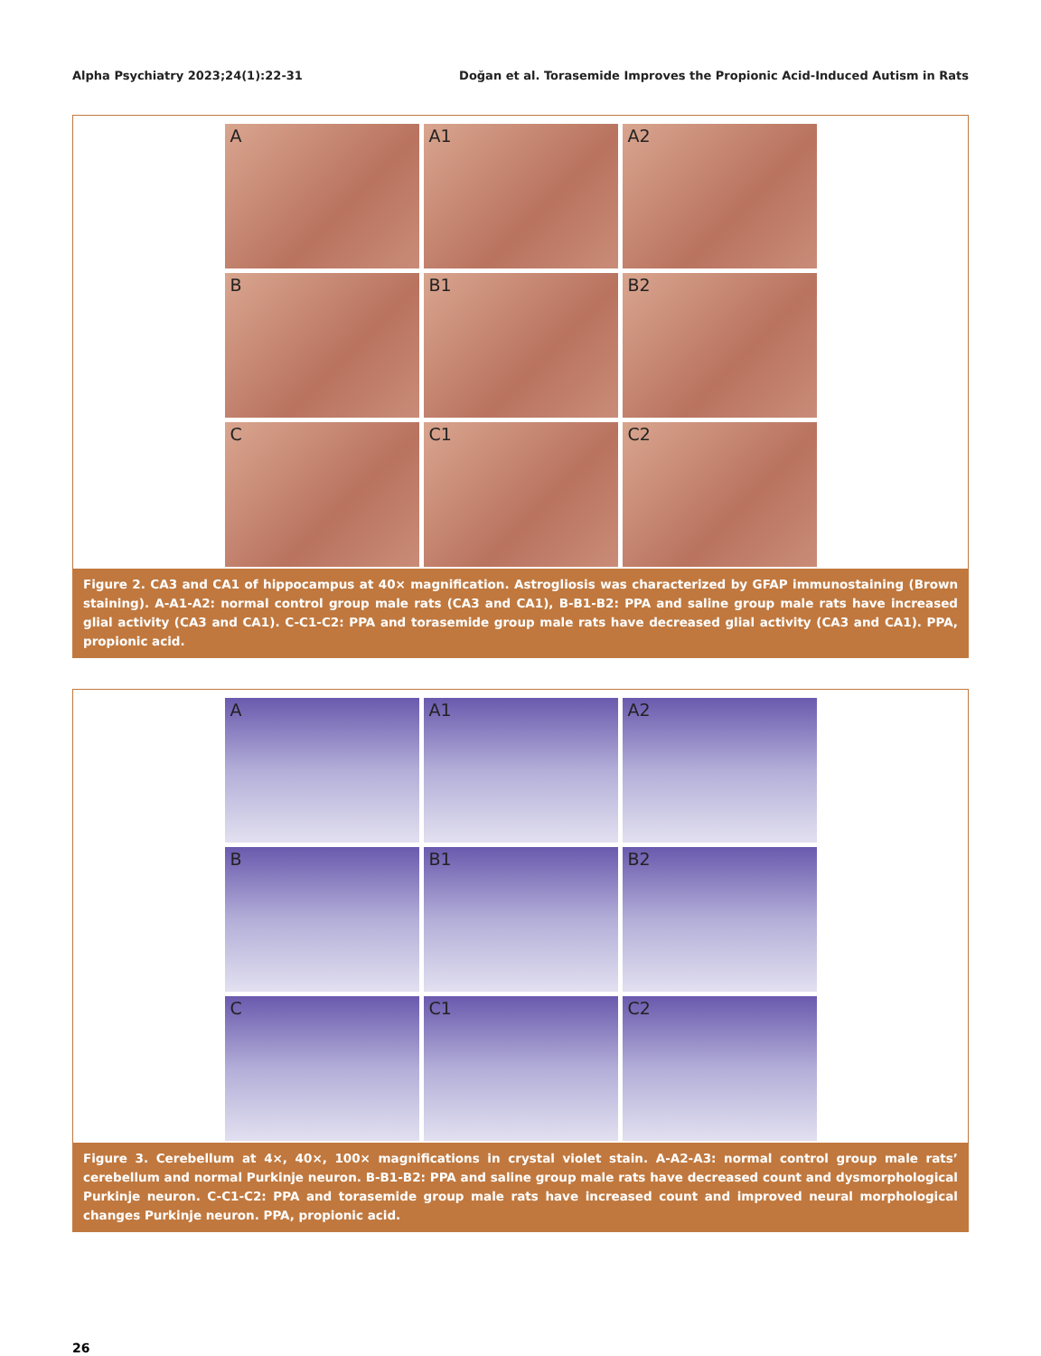Alpha Psychiatry 2023;24(1):22-31 Doğan et al. Torasemide Improves the Propionic Acid-Induced Autism in Rats
A
A1
A2
B
B1
B2
C
C1
C2
Figure 2. CA3 and CA1 of hippocampus at 40× magnification. Astrogliosis was characterized by GFAP immunostaining (Brown staining). A-A1-A2: normal control group male rats (CA3 and CA1), B-B1-B2: PPA and saline group male rats have increased glial activity (CA3 and CA1). C-C1-C2: PPA and torasemide group male rats have decreased glial activity (CA3 and CA1). PPA, propionic acid.
A
A1
A2
B
B1
B2
C
C1
C2
Figure 3. Cerebellum at 4×, 40×, 100× magnifications in crystal violet stain. A-A2-A3: normal control group male rats’ cerebellum and normal Purkinje neuron. B-B1-B2: PPA and saline group male rats have decreased count and dysmorphological Purkinje neuron. C-C1-C2: PPA and torasemide group male rats have increased count and improved neural morphological changes Purkinje neuron. PPA, propionic acid.
26